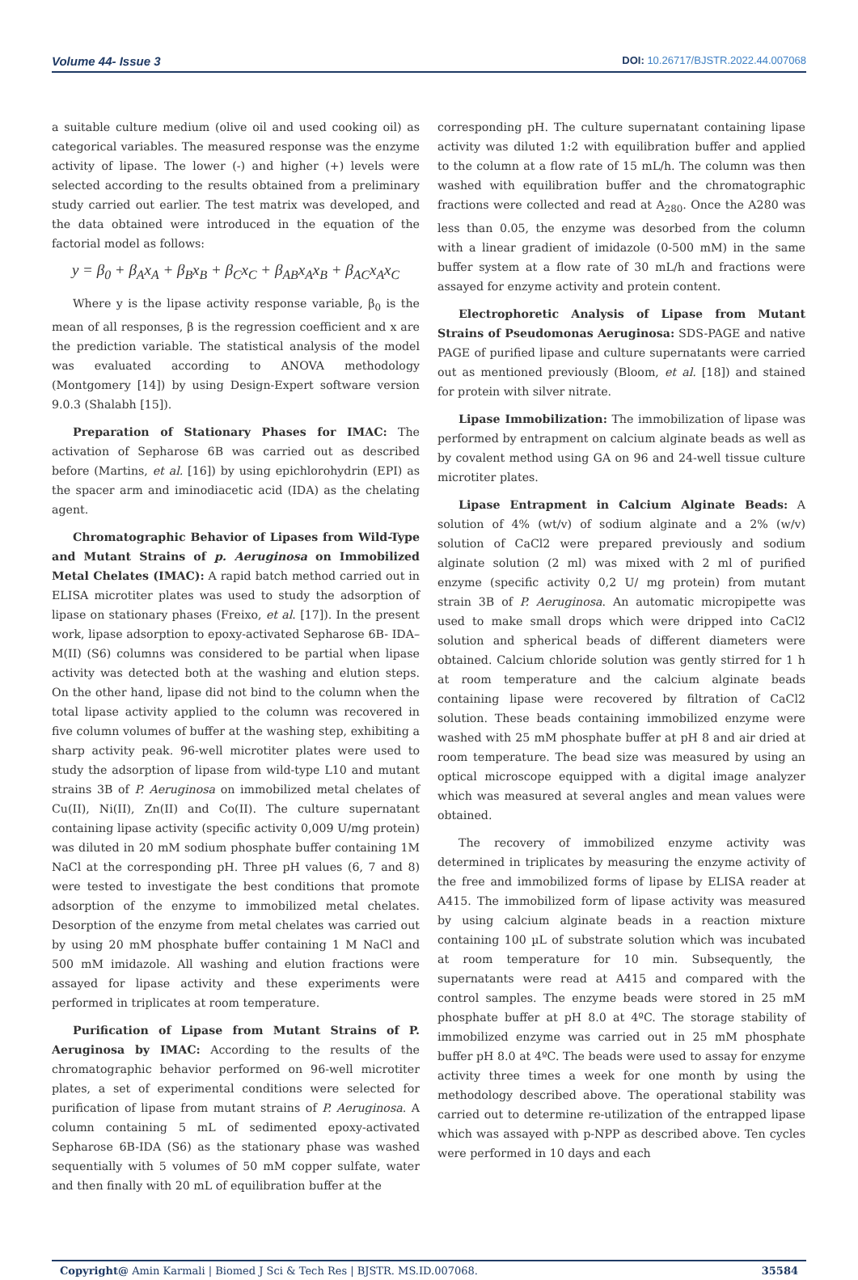Volume 44- Issue 3
DOI: 10.26717/BJSTR.2022.44.007068
a suitable culture medium (olive oil and used cooking oil) as categorical variables. The measured response was the enzyme activity of lipase. The lower (-) and higher (+) levels were selected according to the results obtained from a preliminary study carried out earlier. The test matrix was developed, and the data obtained were introduced in the equation of the factorial model as follows:
y = β<sub>0</sub> + β<sub>A</sub>x<sub>A</sub> + β<sub>B</sub>x<sub>B</sub> + β<sub>C</sub>x<sub>C</sub> + β<sub>AB</sub>x<sub>A</sub>x<sub>B</sub> + β<sub>AC</sub>x<sub>A</sub>x<sub>C</sub>
Where y is the lipase activity response variable, β<sub>0</sub> is the mean of all responses, β is the regression coefficient and x are the prediction variable. The statistical analysis of the model was evaluated according to ANOVA methodology (Montgomery [14]) by using Design-Expert software version 9.0.3 (Shalabh [15]).
Preparation of Stationary Phases for IMAC: The activation of Sepharose 6B was carried out as described before (Martins, et al. [16]) by using epichlorohydrin (EPI) as the spacer arm and iminodiacetic acid (IDA) as the chelating agent.
Chromatographic Behavior of Lipases from Wild-Type and Mutant Strains of p. Aeruginosa on Immobilized Metal Chelates (IMAC): A rapid batch method carried out in ELISA microtiter plates was used to study the adsorption of lipase on stationary phases (Freixo, et al. [17]). In the present work, lipase adsorption to epoxy-activated Sepharose 6B- IDA–M(II) (S6) columns was considered to be partial when lipase activity was detected both at the washing and elution steps. On the other hand, lipase did not bind to the column when the total lipase activity applied to the column was recovered in five column volumes of buffer at the washing step, exhibiting a sharp activity peak. 96-well microtiter plates were used to study the adsorption of lipase from wild-type L10 and mutant strains 3B of P. Aeruginosa on immobilized metal chelates of Cu(II), Ni(II), Zn(II) and Co(II). The culture supernatant containing lipase activity (specific activity 0,009 U/mg protein) was diluted in 20 mM sodium phosphate buffer containing 1M NaCl at the corresponding pH. Three pH values (6, 7 and 8) were tested to investigate the best conditions that promote adsorption of the enzyme to immobilized metal chelates. Desorption of the enzyme from metal chelates was carried out by using 20 mM phosphate buffer containing 1 M NaCl and 500 mM imidazole. All washing and elution fractions were assayed for lipase activity and these experiments were performed in triplicates at room temperature.
Purification of Lipase from Mutant Strains of P. Aeruginosa by IMAC: According to the results of the chromatographic behavior performed on 96-well microtiter plates, a set of experimental conditions were selected for purification of lipase from mutant strains of P. Aeruginosa. A column containing 5 mL of sedimented epoxy-activated Sepharose 6B-IDA (S6) as the stationary phase was washed sequentially with 5 volumes of 50 mM copper sulfate, water and then finally with 20 mL of equilibration buffer at the
corresponding pH. The culture supernatant containing lipase activity was diluted 1:2 with equilibration buffer and applied to the column at a flow rate of 15 mL/h. The column was then washed with equilibration buffer and the chromatographic fractions were collected and read at A<sub>280</sub>. Once the A280 was less than 0.05, the enzyme was desorbed from the column with a linear gradient of imidazole (0-500 mM) in the same buffer system at a flow rate of 30 mL/h and fractions were assayed for enzyme activity and protein content.
Electrophoretic Analysis of Lipase from Mutant Strains of Pseudomonas Aeruginosa: SDS-PAGE and native PAGE of purified lipase and culture supernatants were carried out as mentioned previously (Bloom, et al. [18]) and stained for protein with silver nitrate.
Lipase Immobilization: The immobilization of lipase was performed by entrapment on calcium alginate beads as well as by covalent method using GA on 96 and 24-well tissue culture microtiter plates.
Lipase Entrapment in Calcium Alginate Beads: A solution of 4% (wt/v) of sodium alginate and a 2% (w/v) solution of CaCl2 were prepared previously and sodium alginate solution (2 ml) was mixed with 2 ml of purified enzyme (specific activity 0,2 U/ mg protein) from mutant strain 3B of P. Aeruginosa. An automatic micropipette was used to make small drops which were dripped into CaCl2 solution and spherical beads of different diameters were obtained. Calcium chloride solution was gently stirred for 1 h at room temperature and the calcium alginate beads containing lipase were recovered by filtration of CaCl2 solution. These beads containing immobilized enzyme were washed with 25 mM phosphate buffer at pH 8 and air dried at room temperature. The bead size was measured by using an optical microscope equipped with a digital image analyzer which was measured at several angles and mean values were obtained.
The recovery of immobilized enzyme activity was determined in triplicates by measuring the enzyme activity of the free and immobilized forms of lipase by ELISA reader at A415. The immobilized form of lipase activity was measured by using calcium alginate beads in a reaction mixture containing 100 µL of substrate solution which was incubated at room temperature for 10 min. Subsequently, the supernatants were read at A415 and compared with the control samples. The enzyme beads were stored in 25 mM phosphate buffer at pH 8.0 at 4ºC. The storage stability of immobilized enzyme was carried out in 25 mM phosphate buffer pH 8.0 at 4ºC. The beads were used to assay for enzyme activity three times a week for one month by using the methodology described above. The operational stability was carried out to determine re-utilization of the entrapped lipase which was assayed with p-NPP as described above. Ten cycles were performed in 10 days and each
Copyright@ Amin Karmali | Biomed J Sci & Tech Res | BJSTR. MS.ID.007068. 35584